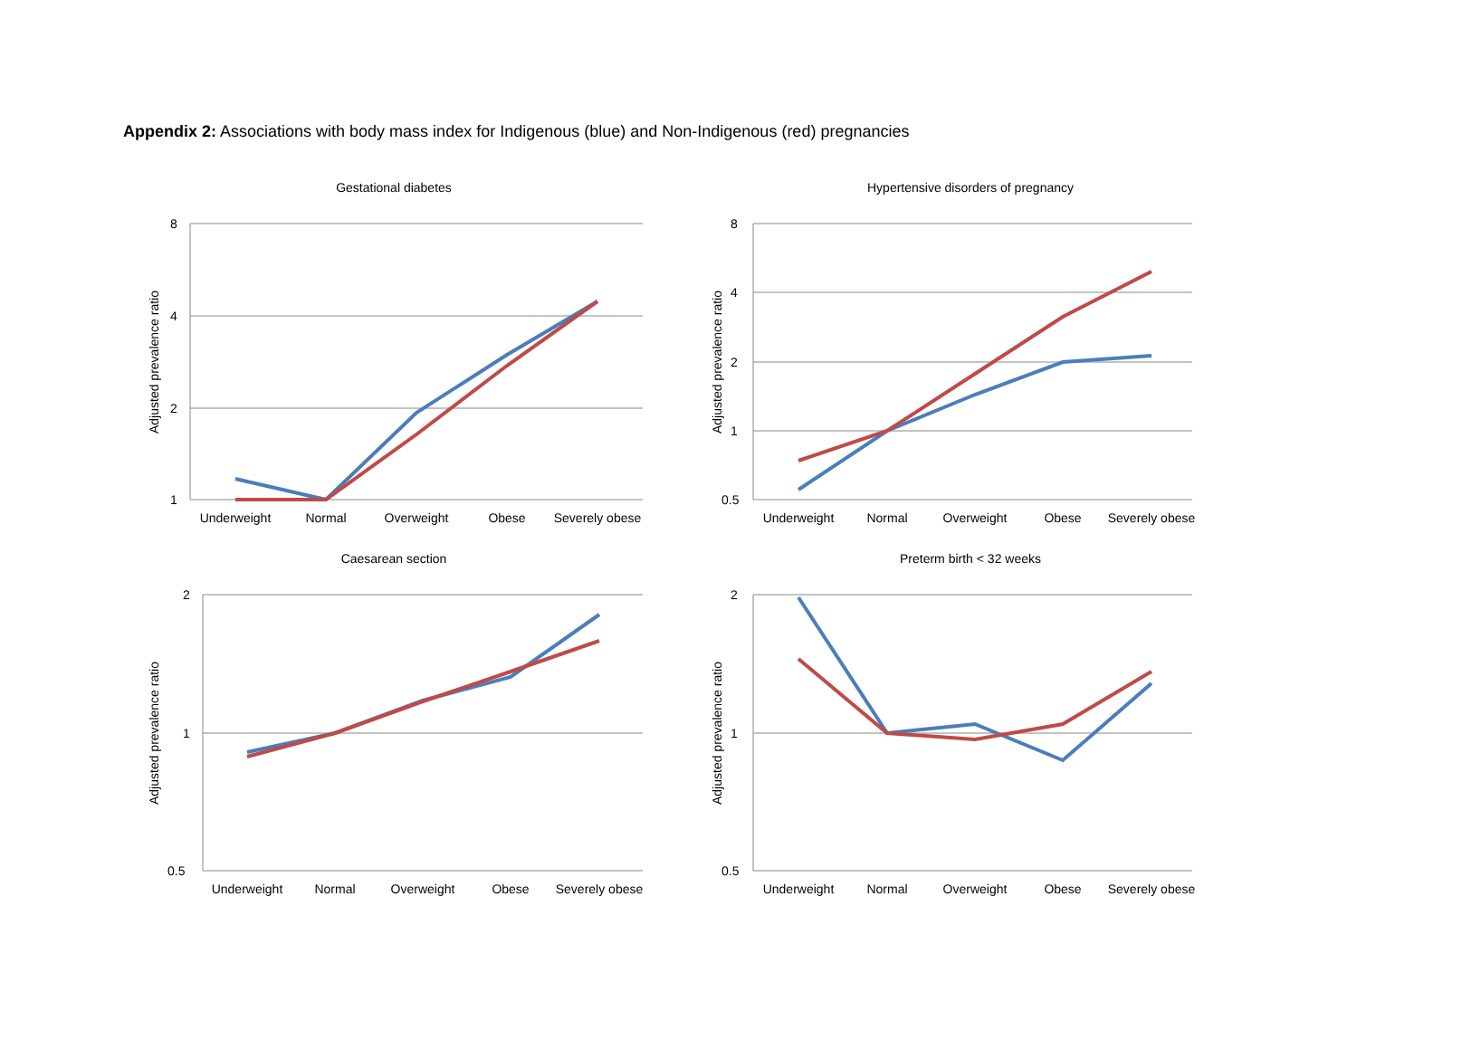Appendix 2: Associations with body mass index for Indigenous (blue) and Non-Indigenous (red) pregnancies
Gestational diabetes
8
4
2
1
Adjusted prevalence ratio
Underweight
Normal
Overweight
Obese
Severely obese
Hypertensive disorders of pregnancy
8
4
2
1
0.5
Adjusted prevalence ratio
Underweight
Normal
Overweight
Obese
Severely obese
Caesarean section
2
1
0.5
Adjusted prevalence ratio
Underweight
Normal
Overweight
Obese
Severely obese
Preterm birth < 32 weeks
2
1
0.5
Adjusted prevalence ratio
Underweight
Normal
Overweight
Obese
Severely obese